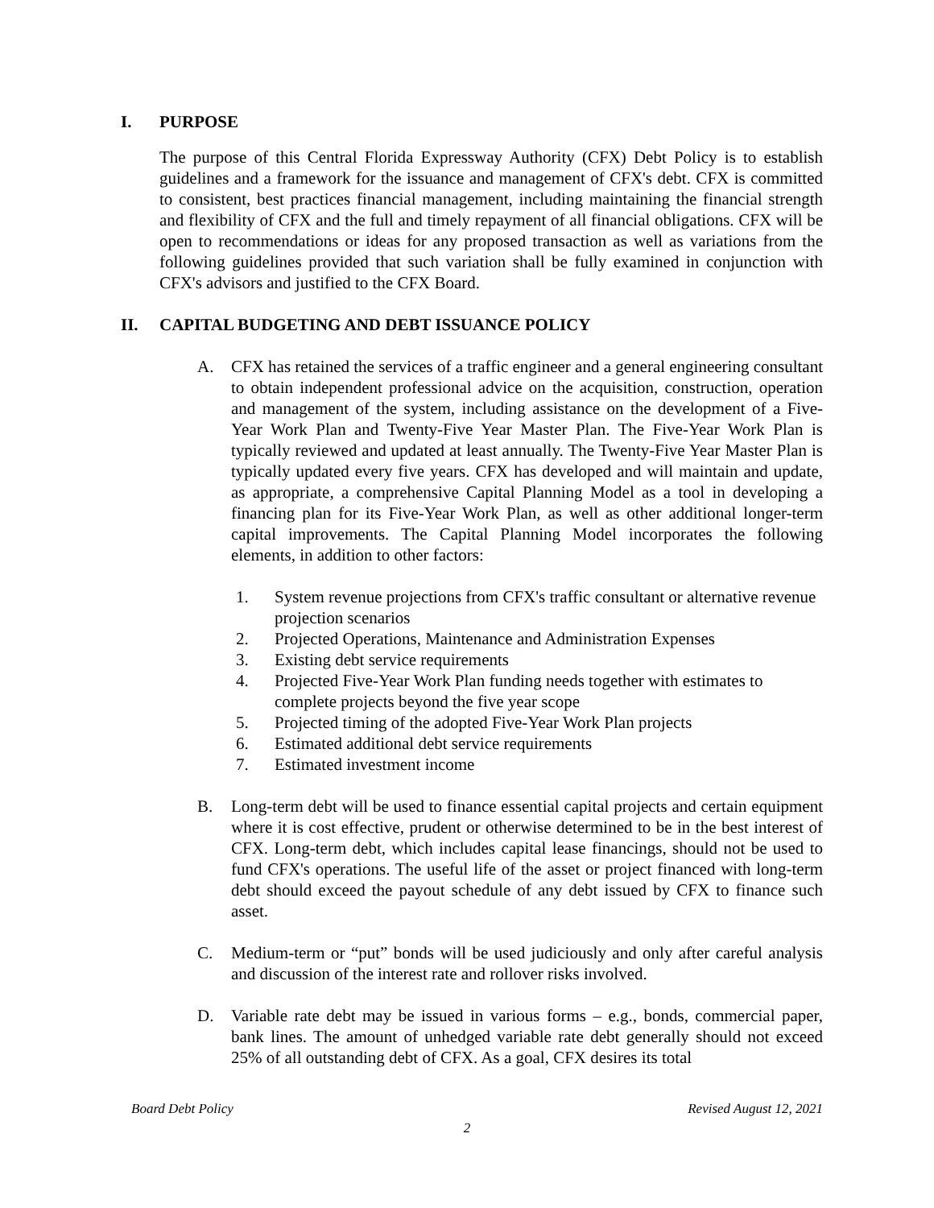I. PURPOSE
The purpose of this Central Florida Expressway Authority (CFX) Debt Policy is to establish guidelines and a framework for the issuance and management of CFX's debt. CFX is committed to consistent, best practices financial management, including maintaining the financial strength and flexibility of CFX and the full and timely repayment of all financial obligations. CFX will be open to recommendations or ideas for any proposed transaction as well as variations from the following guidelines provided that such variation shall be fully examined in conjunction with CFX's advisors and justified to the CFX Board.
II. CAPITAL BUDGETING AND DEBT ISSUANCE POLICY
A. CFX has retained the services of a traffic engineer and a general engineering consultant to obtain independent professional advice on the acquisition, construction, operation and management of the system, including assistance on the development of a Five-Year Work Plan and Twenty-Five Year Master Plan. The Five-Year Work Plan is typically reviewed and updated at least annually. The Twenty-Five Year Master Plan is typically updated every five years. CFX has developed and will maintain and update, as appropriate, a comprehensive Capital Planning Model as a tool in developing a financing plan for its Five-Year Work Plan, as well as other additional longer-term capital improvements. The Capital Planning Model incorporates the following elements, in addition to other factors:
1. System revenue projections from CFX's traffic consultant or alternative revenue projection scenarios
2. Projected Operations, Maintenance and Administration Expenses
3. Existing debt service requirements
4. Projected Five-Year Work Plan funding needs together with estimates to complete projects beyond the five year scope
5. Projected timing of the adopted Five-Year Work Plan projects
6. Estimated additional debt service requirements
7. Estimated investment income
B. Long-term debt will be used to finance essential capital projects and certain equipment where it is cost effective, prudent or otherwise determined to be in the best interest of CFX. Long-term debt, which includes capital lease financings, should not be used to fund CFX's operations. The useful life of the asset or project financed with long-term debt should exceed the payout schedule of any debt issued by CFX to finance such asset.
C. Medium-term or “put” bonds will be used judiciously and only after careful analysis and discussion of the interest rate and rollover risks involved.
D. Variable rate debt may be issued in various forms – e.g., bonds, commercial paper, bank lines. The amount of unhedged variable rate debt generally should not exceed 25% of all outstanding debt of CFX. As a goal, CFX desires its total
Board Debt Policy Revised August 12, 2021
2